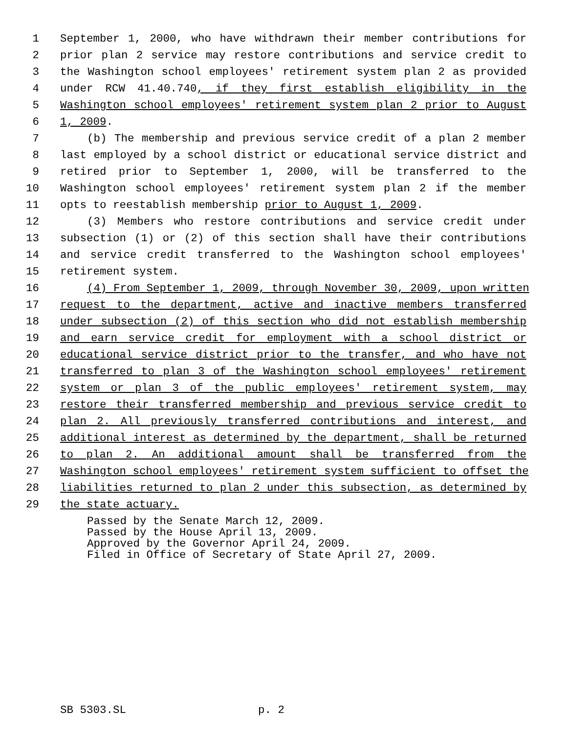1 September 1, 2000, who have withdrawn their member contributions for
2 prior plan 2 service may restore contributions and service credit to
3 the Washington school employees' retirement system plan 2 as provided
4 under RCW 41.40.740, if they first establish eligibility in the
5 Washington school employees' retirement system plan 2 prior to August
6 1, 2009.
7 (b) The membership and previous service credit of a plan 2 member
8 last employed by a school district or educational service district and
9 retired prior to September 1, 2000, will be transferred to the
10 Washington school employees' retirement system plan 2 if the member
11 opts to reestablish membership prior to August 1, 2009.
12 (3) Members who restore contributions and service credit under
13 subsection (1) or (2) of this section shall have their contributions
14 and service credit transferred to the Washington school employees'
15 retirement system.
16 (4) From September 1, 2009, through November 30, 2009, upon written
17 request to the department, active and inactive members transferred
18 under subsection (2) of this section who did not establish membership
19 and earn service credit for employment with a school district or
20 educational service district prior to the transfer, and who have not
21 transferred to plan 3 of the Washington school employees' retirement
22 system or plan 3 of the public employees' retirement system, may
23 restore their transferred membership and previous service credit to
24 plan 2. All previously transferred contributions and interest, and
25 additional interest as determined by the department, shall be returned
26 to plan 2. An additional amount shall be transferred from the
27 Washington school employees' retirement system sufficient to offset the
28 liabilities returned to plan 2 under this subsection, as determined by
29 the state actuary.
Passed by the Senate March 12, 2009. Passed by the House April 13, 2009. Approved by the Governor April 24, 2009. Filed in Office of Secretary of State April 27, 2009.
SB 5303.SL p. 2